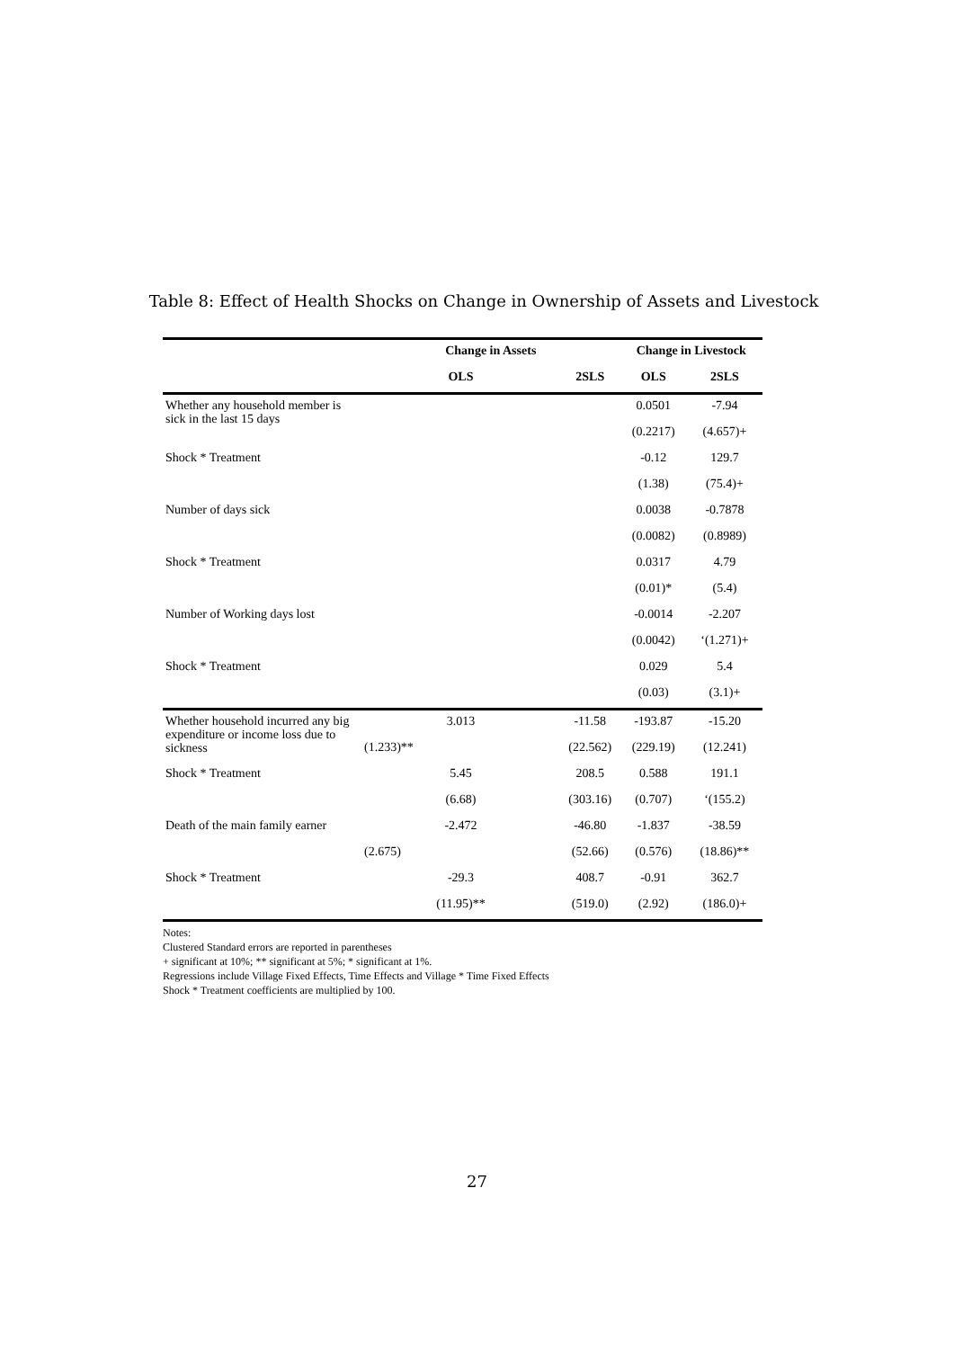Table 8: Effect of Health Shocks on Change in Ownership of Assets and Livestock
| | Change in Assets | | Change in Livestock | |
| --- | --- | --- | --- | --- |
| | OLS | 2SLS | OLS | 2SLS |
| Whether any household member is sick in the last 15 days | | | 0.0501 | -7.94 |
| | | | (0.2217) | (4.657)+ |
| Shock * Treatment | | | -0.12 | 129.7 |
| | | | (1.38) | (75.4)+ |
| Number of days sick | | | 0.0038 | -0.7878 |
| | | | (0.0082) | (0.8989) |
| Shock * Treatment | | | 0.0317 | 4.79 |
| | | | (0.01)* | (5.4) |
| Number of Working days lost | | | -0.0014 | -2.207 |
| | | | (0.0042) | ‘(1.271)+ |
| Shock * Treatment | | | 0.029 | 5.4 |
| | | | (0.03) | (3.1)+ |
| Whether household incurred any big expenditure or income loss due to sickness | 3.013 | -11.58 | -193.87 | -15.20 |
| | (1.233)** | (22.562) | (229.19) | (12.241) |
| Shock * Treatment | 5.45 | 208.5 | 0.588 | 191.1 |
| | (6.68) | (303.16) | (0.707) | ‘(155.2) |
| Death of the main family earner | -2.472 | -46.80 | -1.837 | -38.59 |
| | (2.675) | (52.66) | (0.576) | (18.86)** |
| Shock * Treatment | -29.3 | 408.7 | -0.91 | 362.7 |
| | (11.95)** | (519.0) | (2.92) | (186.0)+ |
Notes:
Clustered Standard errors are reported in parentheses
+ significant at 10%; ** significant at 5%; * significant at 1%.
Regressions include Village Fixed Effects, Time Effects and Village * Time Fixed Effects
Shock * Treatment coefficients are multiplied by 100.
27